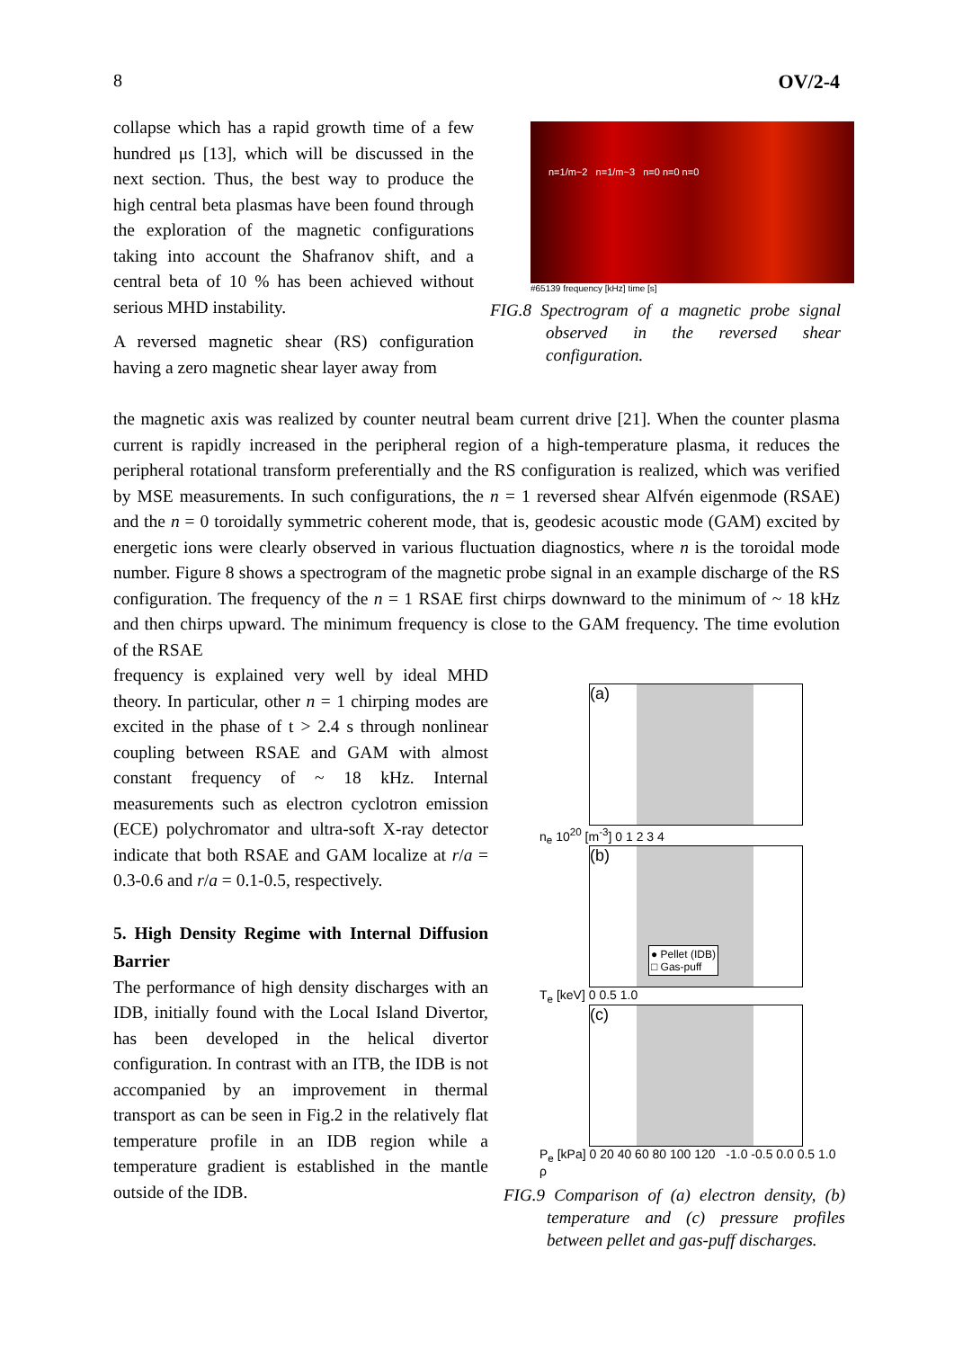8 OV/2-4
collapse which has a rapid growth time of a few hundred μs [13], which will be discussed in the next section. Thus, the best way to produce the high central beta plasmas have been found through the exploration of the magnetic configurations taking into account the Shafranov shift, and a central beta of 10 % has been achieved without serious MHD instability.
A reversed magnetic shear (RS) configuration having a zero magnetic shear layer away from
n=1/m~2 n=1/m~3 n=0 n=0 n=0
#65139 frequency [kHz] time [s]
FIG.8 Spectrogram of a magnetic probe signal observed in the reversed shear configuration.
the magnetic axis was realized by counter neutral beam current drive [21]. When the counter plasma current is rapidly increased in the peripheral region of a high-temperature plasma, it reduces the peripheral rotational transform preferentially and the RS configuration is realized, which was verified by MSE measurements. In such configurations, the n = 1 reversed shear Alfvén eigenmode (RSAE) and the n = 0 toroidally symmetric coherent mode, that is, geodesic acoustic mode (GAM) excited by energetic ions were clearly observed in various fluctuation diagnostics, where n is the toroidal mode number. Figure 8 shows a spectrogram of the magnetic probe signal in an example discharge of the RS configuration. The frequency of the n = 1 RSAE first chirps downward to the minimum of ~ 18 kHz and then chirps upward. The minimum frequency is close to the GAM frequency. The time evolution of the RSAE
frequency is explained very well by ideal MHD theory. In particular, other n = 1 chirping modes are excited in the phase of t > 2.4 s through nonlinear coupling between RSAE and GAM with almost constant frequency of ~ 18 kHz. Internal measurements such as electron cyclotron emission (ECE) polychromator and ultra-soft X-ray detector indicate that both RSAE and GAM localize at r/a = 0.3-0.6 and r/a = 0.1-0.5, respectively.
5. High Density Regime with Internal Diffusion Barrier
The performance of high density discharges with an IDB, initially found with the Local Island Divertor, has been developed in the helical divertor configuration. In contrast with an ITB, the IDB is not accompanied by an improvement in thermal transport as can be seen in Fig.2 in the relatively flat temperature profile in an IDB region while a temperature gradient is established in the mantle outside of the IDB.
(a)
n<sub>e</sub> 10<sup>20</sup> [m<sup>-3</sup>] 0 1 2 3 4
(b)
● Pellet (IDB)
□ Gas-puff
T<sub>e</sub> [keV] 0 0.5 1.0
(c)
P<sub>e</sub> [kPa] 0 20 40 60 80 100 120 -1.0 -0.5 0.0 0.5 1.0 ρ
FIG.9 Comparison of (a) electron density, (b) temperature and (c) pressure profiles between pellet and gas-puff discharges.